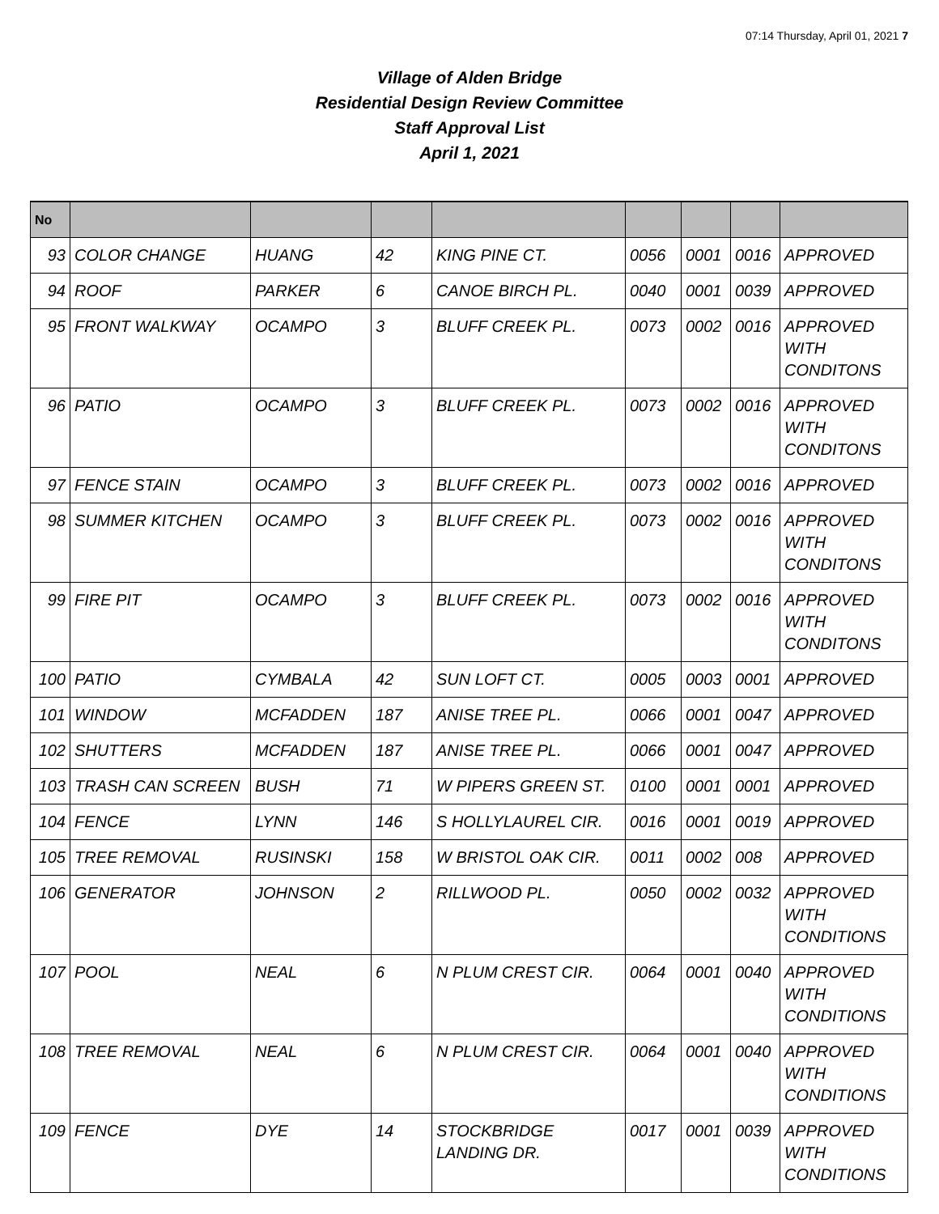07:14 Thursday, April 01, 2021 7
Village of Alden Bridge
Residential Design Review Committee
Staff Approval List
April 1, 2021
| No | | | | | | | | |
| --- | --- | --- | --- | --- | --- | --- | --- | --- |
| 93 | COLOR CHANGE | HUANG | 42 | KING PINE CT. | 0056 | 0001 | 0016 | APPROVED |
| 94 | ROOF | PARKER | 6 | CANOE BIRCH PL. | 0040 | 0001 | 0039 | APPROVED |
| 95 | FRONT WALKWAY | OCAMPO | 3 | BLUFF CREEK PL. | 0073 | 0002 | 0016 | APPROVED WITH CONDITONS |
| 96 | PATIO | OCAMPO | 3 | BLUFF CREEK PL. | 0073 | 0002 | 0016 | APPROVED WITH CONDITONS |
| 97 | FENCE STAIN | OCAMPO | 3 | BLUFF CREEK PL. | 0073 | 0002 | 0016 | APPROVED |
| 98 | SUMMER KITCHEN | OCAMPO | 3 | BLUFF CREEK PL. | 0073 | 0002 | 0016 | APPROVED WITH CONDITONS |
| 99 | FIRE PIT | OCAMPO | 3 | BLUFF CREEK PL. | 0073 | 0002 | 0016 | APPROVED WITH CONDITONS |
| 100 | PATIO | CYMBALA | 42 | SUN LOFT CT. | 0005 | 0003 | 0001 | APPROVED |
| 101 | WINDOW | MCFADDEN | 187 | ANISE TREE PL. | 0066 | 0001 | 0047 | APPROVED |
| 102 | SHUTTERS | MCFADDEN | 187 | ANISE TREE PL. | 0066 | 0001 | 0047 | APPROVED |
| 103 | TRASH CAN SCREEN | BUSH | 71 | W PIPERS GREEN ST. | 0100 | 0001 | 0001 | APPROVED |
| 104 | FENCE | LYNN | 146 | S HOLLYLAUREL CIR. | 0016 | 0001 | 0019 | APPROVED |
| 105 | TREE REMOVAL | RUSINSKI | 158 | W BRISTOL OAK CIR. | 0011 | 0002 | 008 | APPROVED |
| 106 | GENERATOR | JOHNSON | 2 | RILLWOOD PL. | 0050 | 0002 | 0032 | APPROVED WITH CONDITIONS |
| 107 | POOL | NEAL | 6 | N PLUM CREST CIR. | 0064 | 0001 | 0040 | APPROVED WITH CONDITIONS |
| 108 | TREE REMOVAL | NEAL | 6 | N PLUM CREST CIR. | 0064 | 0001 | 0040 | APPROVED WITH CONDITIONS |
| 109 | FENCE | DYE | 14 | STOCKBRIDGE LANDING DR. | 0017 | 0001 | 0039 | APPROVED WITH CONDITIONS |